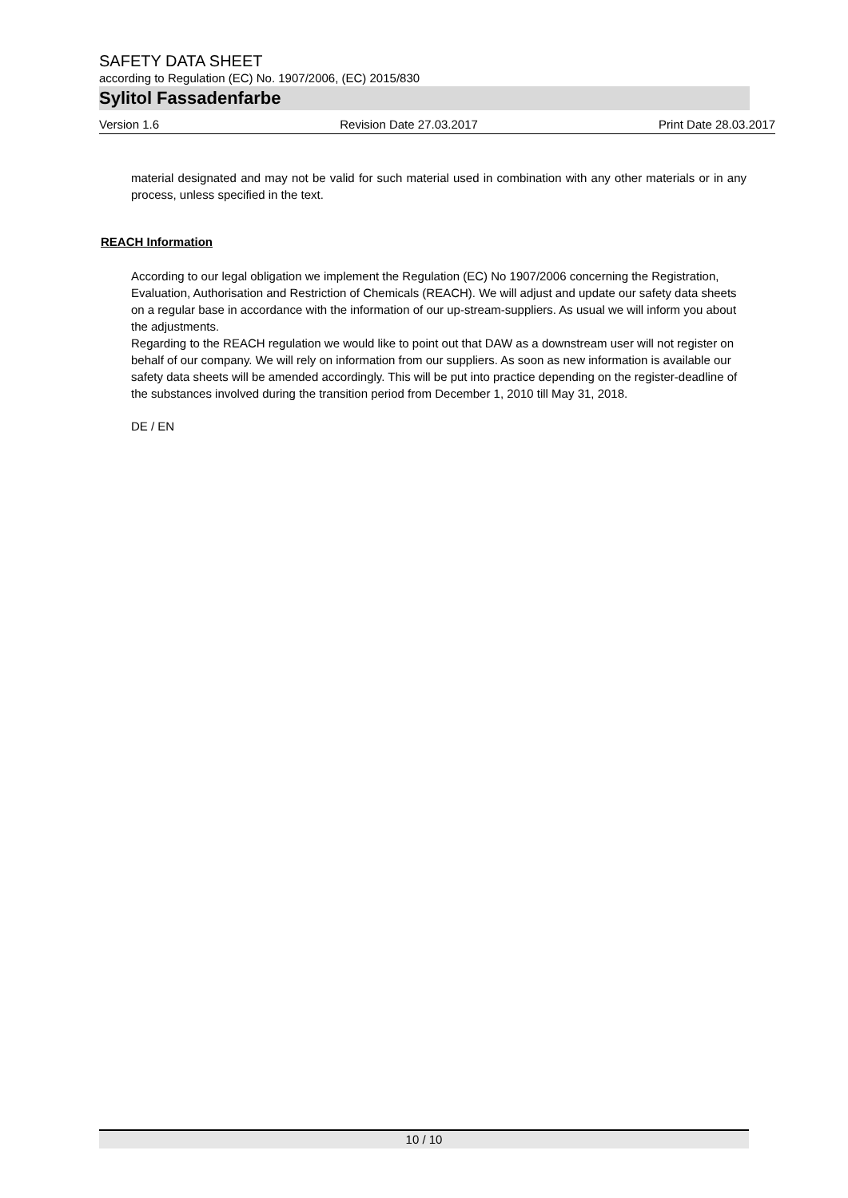SAFETY DATA SHEET
according to Regulation (EC) No. 1907/2006, (EC) 2015/830
Sylitol Fassadenfarbe
Version 1.6 Revision Date 27.03.2017 Print Date 28.03.2017
material designated and may not be valid for such material used in combination with any other materials or in any process, unless specified in the text.
REACH Information
According to our legal obligation we implement the Regulation (EC) No 1907/2006 concerning the Registration, Evaluation, Authorisation and Restriction of Chemicals (REACH). We will adjust and update our safety data sheets on a regular base in accordance with the information of our up-stream-suppliers. As usual we will inform you about the adjustments.
Regarding to the REACH regulation we would like to point out that DAW as a downstream user will not register on behalf of our company. We will rely on information from our suppliers. As soon as new information is available our safety data sheets will be amended accordingly. This will be put into practice depending on the register-deadline of the substances involved during the transition period from December 1, 2010 till May 31, 2018.
DE / EN
10 / 10